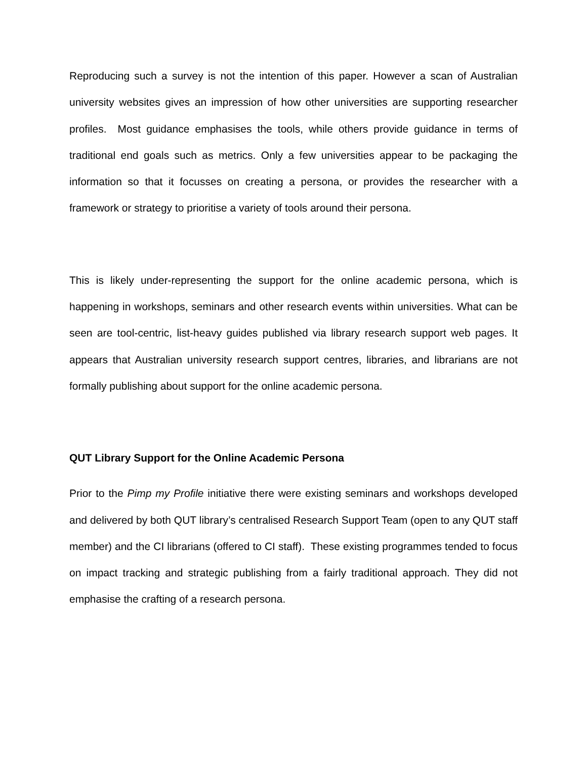Reproducing such a survey is not the intention of this paper. However a scan of Australian university websites gives an impression of how other universities are supporting researcher profiles. Most guidance emphasises the tools, while others provide guidance in terms of traditional end goals such as metrics. Only a few universities appear to be packaging the information so that it focusses on creating a persona, or provides the researcher with a framework or strategy to prioritise a variety of tools around their persona.
This is likely under-representing the support for the online academic persona, which is happening in workshops, seminars and other research events within universities. What can be seen are tool-centric, list-heavy guides published via library research support web pages. It appears that Australian university research support centres, libraries, and librarians are not formally publishing about support for the online academic persona.
QUT Library Support for the Online Academic Persona
Prior to the Pimp my Profile initiative there were existing seminars and workshops developed and delivered by both QUT library’s centralised Research Support Team (open to any QUT staff member) and the CI librarians (offered to CI staff). These existing programmes tended to focus on impact tracking and strategic publishing from a fairly traditional approach. They did not emphasise the crafting of a research persona.